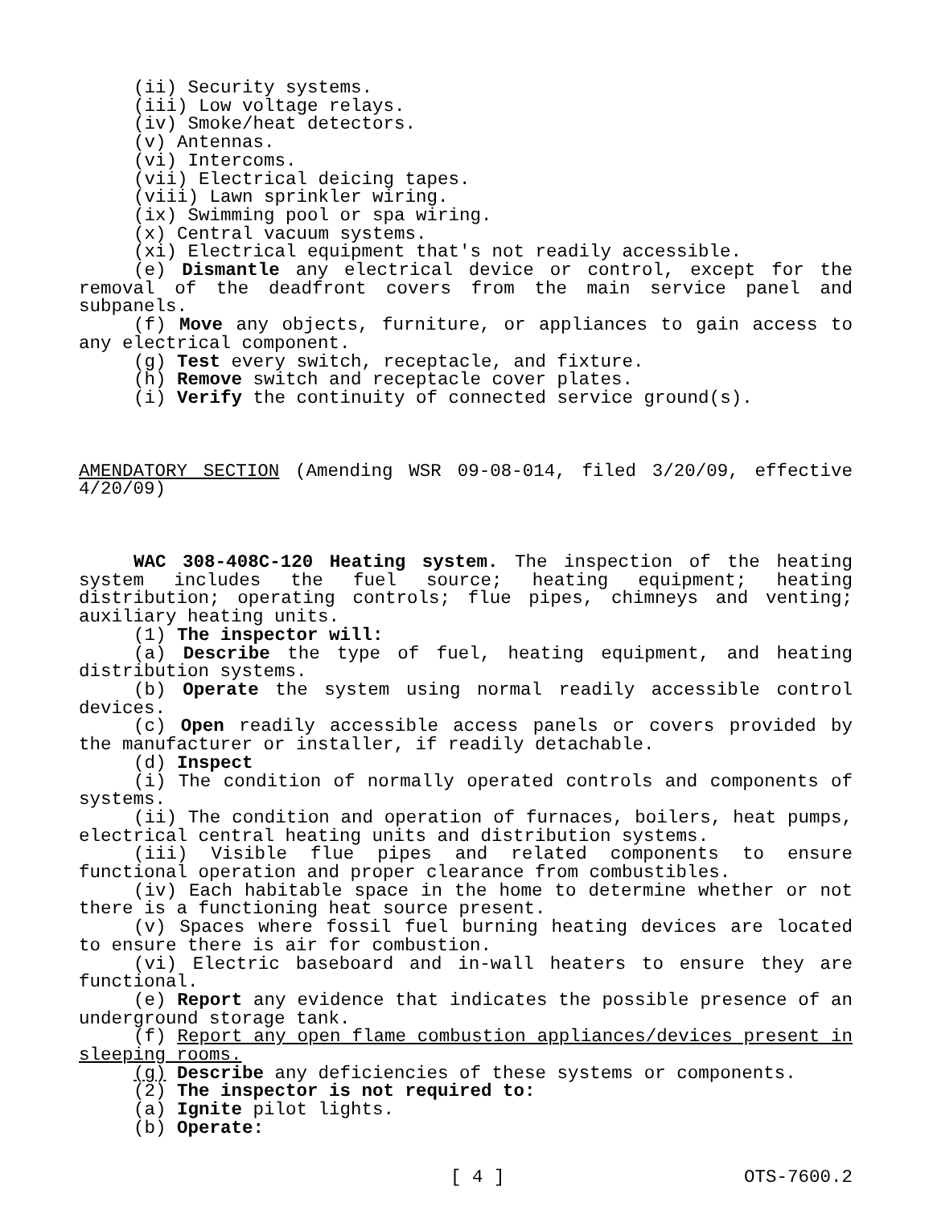(ii) Security systems.
(iii) Low voltage relays.
(iv) Smoke/heat detectors.
(v) Antennas.
(vi) Intercoms.
(vii) Electrical deicing tapes.
(viii) Lawn sprinkler wiring.
(ix) Swimming pool or spa wiring.
(x) Central vacuum systems.
(xi) Electrical equipment that's not readily accessible.
(e) Dismantle any electrical device or control, except for the removal of the deadfront covers from the main service panel and subpanels.
(f) Move any objects, furniture, or appliances to gain access to any electrical component.
(g) Test every switch, receptacle, and fixture.
(h) Remove switch and receptacle cover plates.
(i) Verify the continuity of connected service ground(s).
AMENDATORY SECTION (Amending WSR 09-08-014, filed 3/20/09, effective 4/20/09)
WAC 308-408C-120 Heating system. The inspection of the heating system includes the fuel source; heating equipment; heating distribution; operating controls; flue pipes, chimneys and venting; auxiliary heating units.
(1) The inspector will:
(a) Describe the type of fuel, heating equipment, and heating distribution systems.
(b) Operate the system using normal readily accessible control devices.
(c) Open readily accessible access panels or covers provided by the manufacturer or installer, if readily detachable.
(d) Inspect
(i) The condition of normally operated controls and components of systems.
(ii) The condition and operation of furnaces, boilers, heat pumps, electrical central heating units and distribution systems.
(iii) Visible flue pipes and related components to ensure functional operation and proper clearance from combustibles.
(iv) Each habitable space in the home to determine whether or not there is a functioning heat source present.
(v) Spaces where fossil fuel burning heating devices are located to ensure there is air for combustion.
(vi) Electric baseboard and in-wall heaters to ensure they are functional.
(e) Report any evidence that indicates the possible presence of an underground storage tank.
(f) Report any open flame combustion appliances/devices present in sleeping rooms.
(g) Describe any deficiencies of these systems or components.
(2) The inspector is not required to:
(a) Ignite pilot lights.
(b) Operate:
[ 4 ] OTS-7600.2